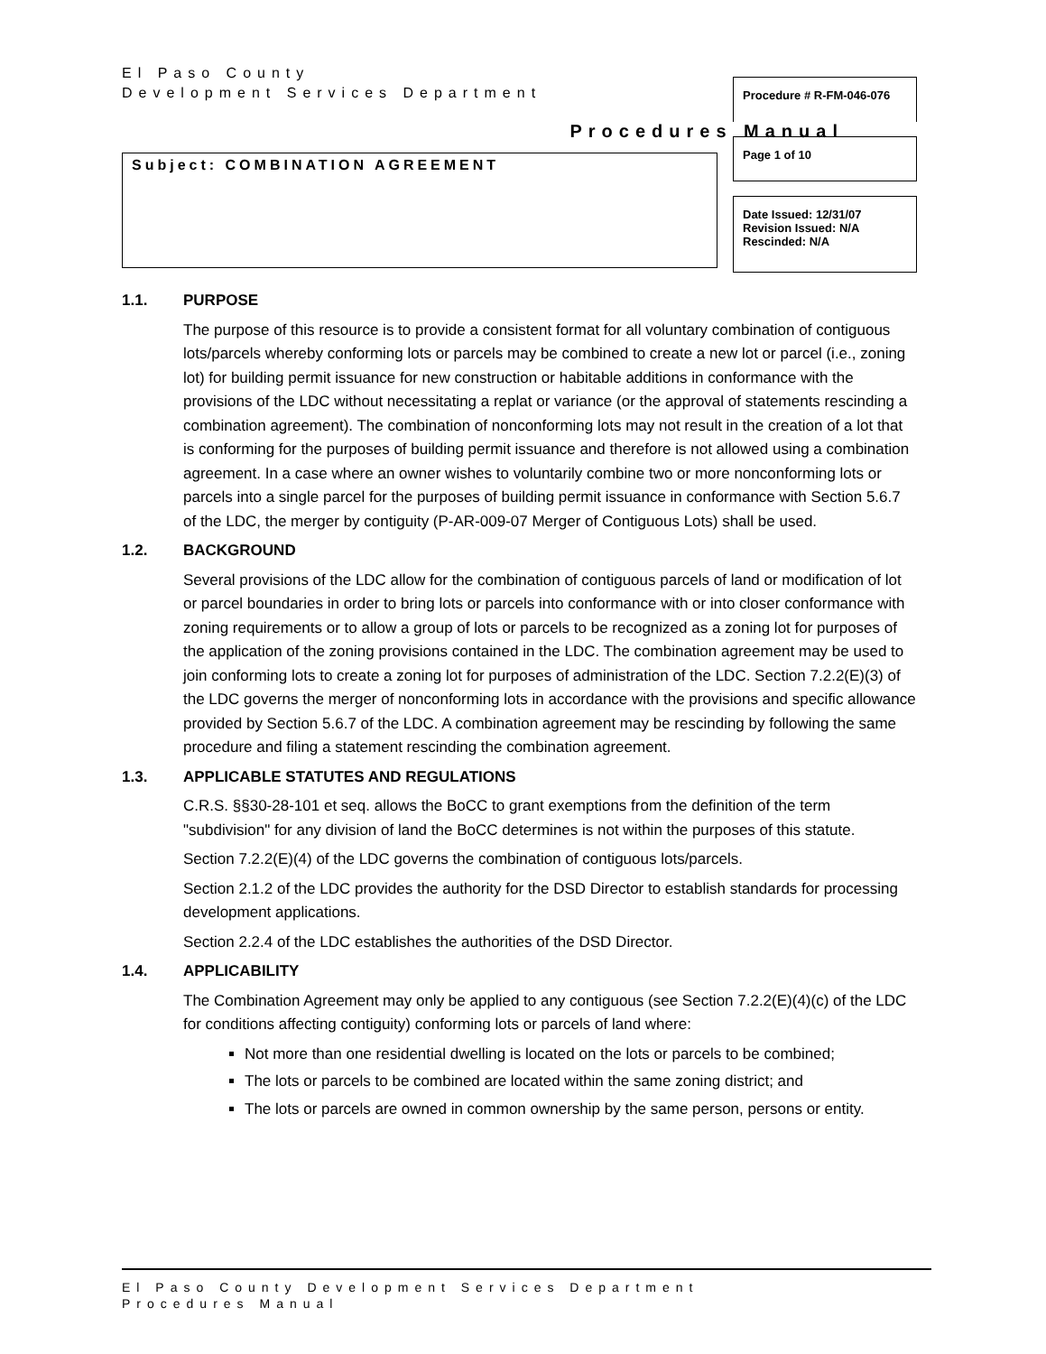El Paso County
Development Services Department
Procedures Manual
Subject: COMBINATION AGREEMENT
Procedure # R-FM-046-076
Page 1 of 10
Date Issued: 12/31/07
Revision Issued: N/A
Rescinded: N/A
1.1. PURPOSE
The purpose of this resource is to provide a consistent format for all voluntary combination of contiguous lots/parcels whereby conforming lots or parcels may be combined to create a new lot or parcel (i.e., zoning lot) for building permit issuance for new construction or habitable additions in conformance with the provisions of the LDC without necessitating a replat or variance (or the approval of statements rescinding a combination agreement). The combination of nonconforming lots may not result in the creation of a lot that is conforming for the purposes of building permit issuance and therefore is not allowed using a combination agreement. In a case where an owner wishes to voluntarily combine two or more nonconforming lots or parcels into a single parcel for the purposes of building permit issuance in conformance with Section 5.6.7 of the LDC, the merger by contiguity (P-AR-009-07 Merger of Contiguous Lots) shall be used.
1.2. BACKGROUND
Several provisions of the LDC allow for the combination of contiguous parcels of land or modification of lot or parcel boundaries in order to bring lots or parcels into conformance with or into closer conformance with zoning requirements or to allow a group of lots or parcels to be recognized as a zoning lot for purposes of the application of the zoning provisions contained in the LDC. The combination agreement may be used to join conforming lots to create a zoning lot for purposes of administration of the LDC. Section 7.2.2(E)(3) of the LDC governs the merger of nonconforming lots in accordance with the provisions and specific allowance provided by Section 5.6.7 of the LDC. A combination agreement may be rescinding by following the same procedure and filing a statement rescinding the combination agreement.
1.3. APPLICABLE STATUTES AND REGULATIONS
C.R.S. §§30-28-101 et seq. allows the BoCC to grant exemptions from the definition of the term "subdivision" for any division of land the BoCC determines is not within the purposes of this statute.
Section 7.2.2(E)(4) of the LDC governs the combination of contiguous lots/parcels.
Section 2.1.2 of the LDC provides the authority for the DSD Director to establish standards for processing development applications.
Section 2.2.4 of the LDC establishes the authorities of the DSD Director.
1.4. APPLICABILITY
The Combination Agreement may only be applied to any contiguous (see Section 7.2.2(E)(4)(c) of the LDC for conditions affecting contiguity) conforming lots or parcels of land where:
Not more than one residential dwelling is located on the lots or parcels to be combined;
The lots or parcels to be combined are located within the same zoning district; and
The lots or parcels are owned in common ownership by the same person, persons or entity.
El Paso County Development Services Department
Procedures Manual